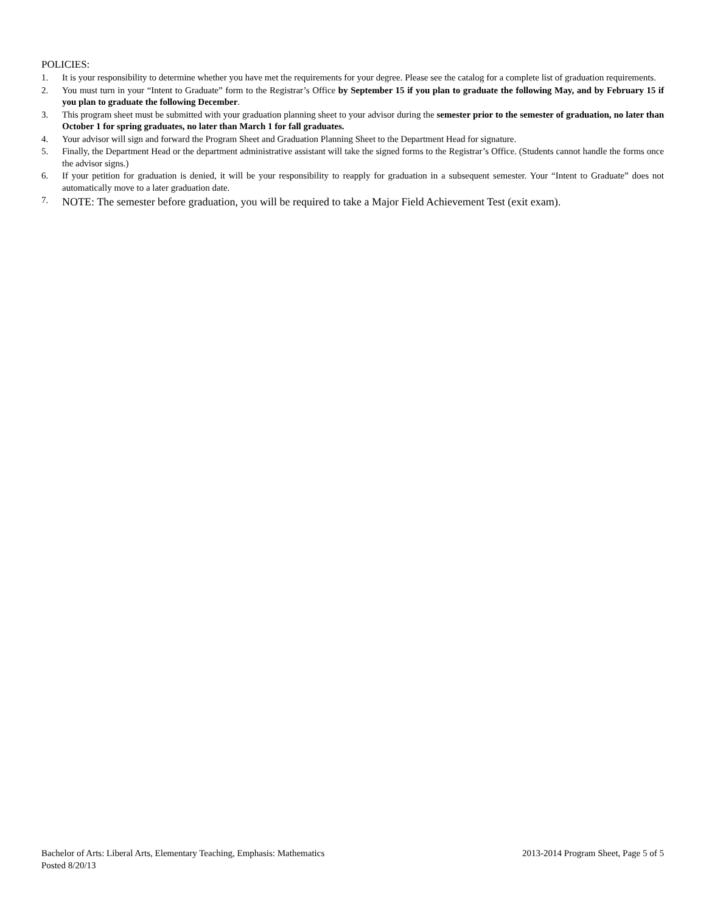POLICIES:
1. It is your responsibility to determine whether you have met the requirements for your degree. Please see the catalog for a complete list of graduation requirements.
2. You must turn in your “Intent to Graduate” form to the Registrar’s Office by September 15 if you plan to graduate the following May, and by February 15 if you plan to graduate the following December.
3. This program sheet must be submitted with your graduation planning sheet to your advisor during the semester prior to the semester of graduation, no later than October 1 for spring graduates, no later than March 1 for fall graduates.
4. Your advisor will sign and forward the Program Sheet and Graduation Planning Sheet to the Department Head for signature.
5. Finally, the Department Head or the department administrative assistant will take the signed forms to the Registrar’s Office. (Students cannot handle the forms once the advisor signs.)
6. If your petition for graduation is denied, it will be your responsibility to reapply for graduation in a subsequent semester. Your “Intent to Graduate” does not automatically move to a later graduation date.
7. NOTE: The semester before graduation, you will be required to take a Major Field Achievement Test (exit exam).
Bachelor of Arts: Liberal Arts, Elementary Teaching, Emphasis: Mathematics 2013-2014 Program Sheet, Page 5 of 5
Posted 8/20/13